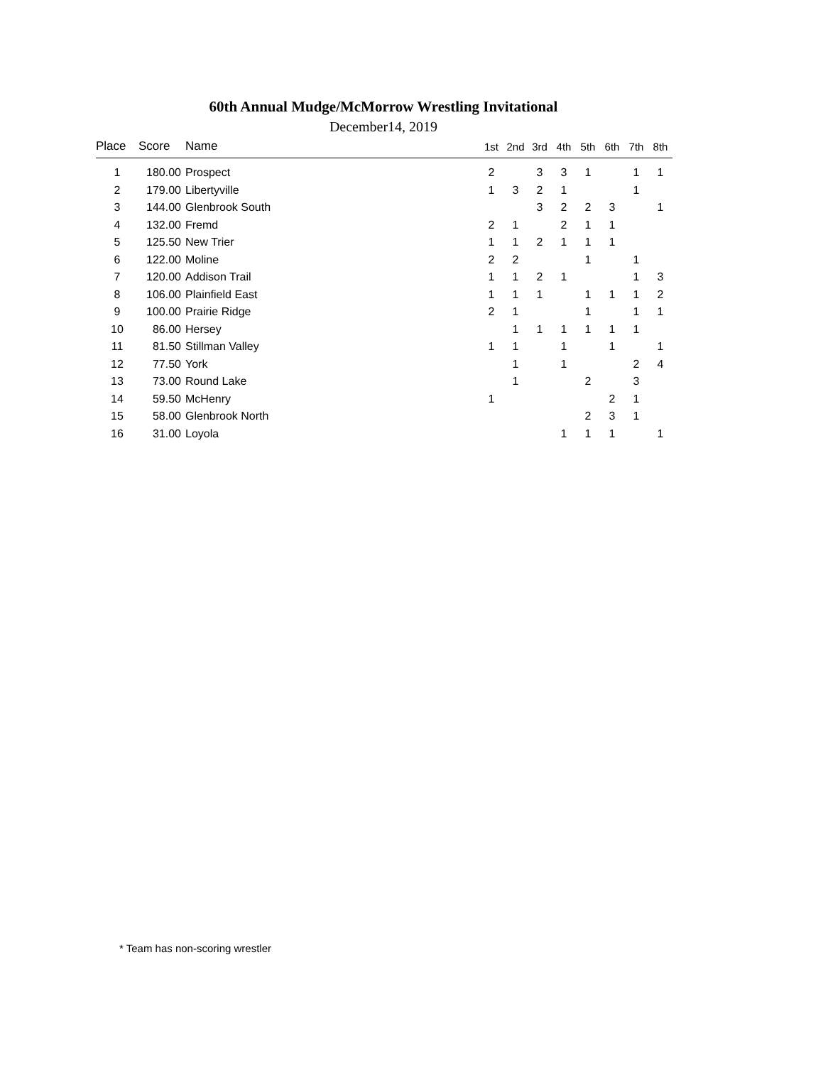60th Annual Mudge/McMorrow Wrestling Invitational
December14, 2019
| Place | Score | Name | 1st | 2nd | 3rd | 4th | 5th | 6th | 7th | 8th |
| --- | --- | --- | --- | --- | --- | --- | --- | --- | --- | --- |
| 1 | 180.00 | Prospect | 2 | | 3 | 3 | 1 | | 1 | 1 |
| 2 | 179.00 | Libertyville | 1 | 3 | 2 | 1 | | | 1 | |
| 3 | 144.00 | Glenbrook South | | | 3 | 2 | 2 | 3 | | 1 |
| 4 | 132.00 | Fremd | 2 | 1 | | 2 | 1 | 1 | | |
| 5 | 125.50 | New Trier | 1 | 1 | 2 | 1 | 1 | 1 | | |
| 6 | 122.00 | Moline | 2 | 2 | | | 1 | | 1 | |
| 7 | 120.00 | Addison Trail | 1 | 1 | 2 | 1 | | | 1 | 3 |
| 8 | 106.00 | Plainfield East | 1 | 1 | 1 | | 1 | 1 | 1 | 2 |
| 9 | 100.00 | Prairie Ridge | 2 | 1 | | | 1 | | 1 | 1 |
| 10 | 86.00 | Hersey | | 1 | 1 | 1 | 1 | 1 | 1 | |
| 11 | 81.50 | Stillman Valley | 1 | 1 | | 1 | | 1 | | 1 |
| 12 | 77.50 | York | | 1 | | 1 | | | 2 | 4 |
| 13 | 73.00 | Round Lake | | 1 | | | 2 | | 3 | |
| 14 | 59.50 | McHenry | 1 | | | | | 2 | 1 | |
| 15 | 58.00 | Glenbrook North | | | | | 2 | 3 | 1 | |
| 16 | 31.00 | Loyola | | | | 1 | 1 | 1 | | 1 |
* Team has non-scoring wrestler